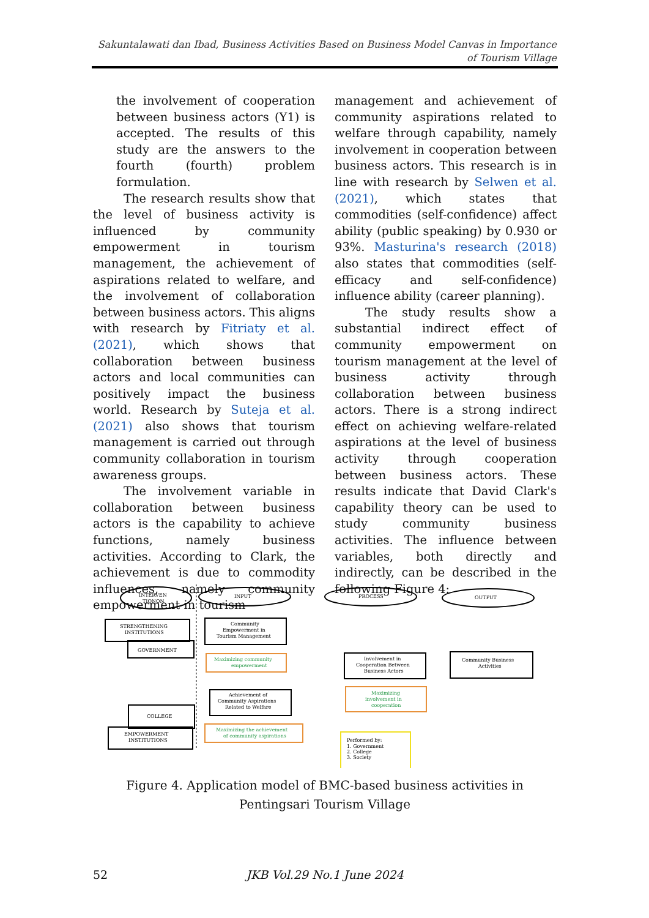Sakuntalawati dan Ibad, Business Activities Based on Business Model Canvas in Importance of Tourism Village
the involvement of cooperation between business actors (Y1) is accepted. The results of this study are the answers to the fourth (fourth) problem formulation.
The research results show that the level of business activity is influenced by community empowerment in tourism management, the achievement of aspirations related to welfare, and the involvement of collaboration between business actors. This aligns with research by Fitriaty et al. (2021), which shows that collaboration between business actors and local communities can positively impact the business world. Research by Suteja et al. (2021) also shows that tourism management is carried out through community collaboration in tourism awareness groups.
The involvement variable in collaboration between business actors is the capability to achieve functions, namely business activities. According to Clark, the achievement is due to commodity influences, namely community empowerment in tourism
management and achievement of community aspirations related to welfare through capability, namely involvement in cooperation between business actors. This research is in line with research by Selwen et al. (2021), which states that commodities (self-confidence) affect ability (public speaking) by 0.930 or 93%. Masturina's research (2018) also states that commodities (self-efficacy and self-confidence) influence ability (career planning).
The study results show a substantial indirect effect of community empowerment on tourism management at the level of business activity through collaboration between business actors. There is a strong indirect effect on achieving welfare-related aspirations at the level of business activity through cooperation between business actors. These results indicate that David Clark's capability theory can be used to study community business activities. The influence between variables, both directly and indirectly, can be described in the following Figure 4:
INTERVEN
TIONON
INPUT
PROCESS
OUTPUT
STRENGTHENING
INSTITUTIONS
GOVERNMENT
Community
Empowerment in
Tourism Management
Involvement in
Cooperation Between
Business Actors
Community Business
Activities
Achievement of
Community Aspirations
Related to Welfare
COLLEGE
EMPOWERMENT
INSTITUTIONS
Performed by:
1. Government
2. College
3. Society
Maximizing community
empowerment
Maximizing
involvement in
cooperation
Maximizing the achievement
of community aspirations
Figure 4. Application model of BMC-based business activities in Pentingsari Tourism Village
52
JKB Vol.29 No.1 June 2024